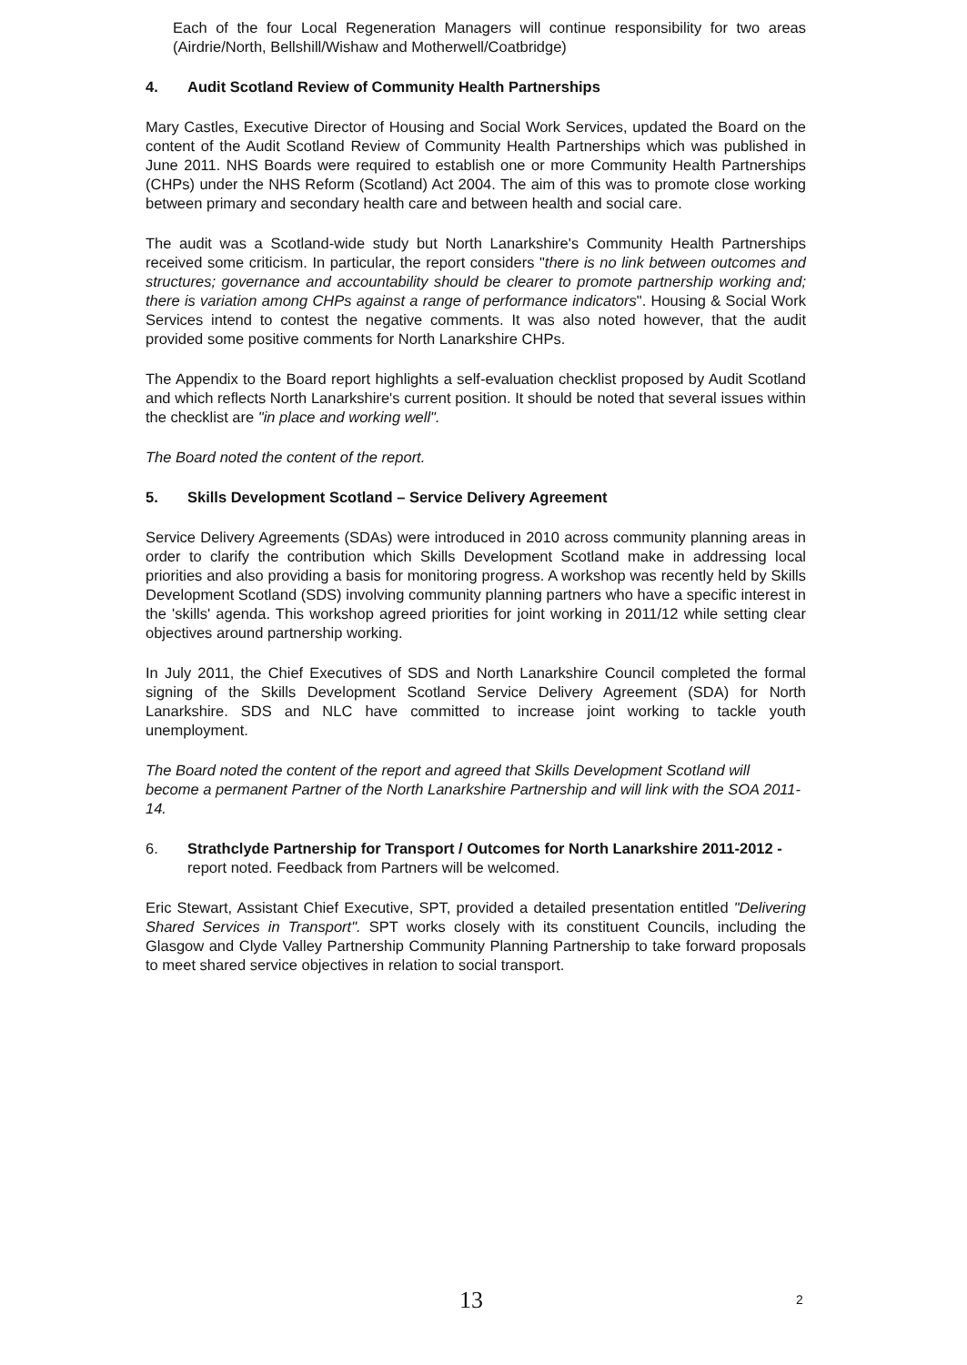Each of the four Local Regeneration Managers will continue responsibility for two areas (Airdrie/North, Bellshill/Wishaw and Motherwell/Coatbridge)
4. Audit Scotland Review of Community Health Partnerships
Mary Castles, Executive Director of Housing and Social Work Services, updated the Board on the content of the Audit Scotland Review of Community Health Partnerships which was published in June 2011. NHS Boards were required to establish one or more Community Health Partnerships (CHPs) under the NHS Reform (Scotland) Act 2004. The aim of this was to promote close working between primary and secondary health care and between health and social care.
The audit was a Scotland-wide study but North Lanarkshire's Community Health Partnerships received some criticism. In particular, the report considers "there is no link between outcomes and structures; governance and accountability should be clearer to promote partnership working and; there is variation among CHPs against a range of performance indicators". Housing & Social Work Services intend to contest the negative comments. It was also noted however, that the audit provided some positive comments for North Lanarkshire CHPs.
The Appendix to the Board report highlights a self-evaluation checklist proposed by Audit Scotland and which reflects North Lanarkshire's current position. It should be noted that several issues within the checklist are "in place and working well".
The Board noted the content of the report.
5. Skills Development Scotland – Service Delivery Agreement
Service Delivery Agreements (SDAs) were introduced in 2010 across community planning areas in order to clarify the contribution which Skills Development Scotland make in addressing local priorities and also providing a basis for monitoring progress. A workshop was recently held by Skills Development Scotland (SDS) involving community planning partners who have a specific interest in the 'skills' agenda. This workshop agreed priorities for joint working in 2011/12 while setting clear objectives around partnership working.
In July 2011, the Chief Executives of SDS and North Lanarkshire Council completed the formal signing of the Skills Development Scotland Service Delivery Agreement (SDA) for North Lanarkshire. SDS and NLC have committed to increase joint working to tackle youth unemployment.
The Board noted the content of the report and agreed that Skills Development Scotland will become a permanent Partner of the North Lanarkshire Partnership and will link with the SOA 2011-14.
6. Strathclyde Partnership for Transport / Outcomes for North Lanarkshire 2011-2012 - report noted. Feedback from Partners will be welcomed.
Eric Stewart, Assistant Chief Executive, SPT, provided a detailed presentation entitled "Delivering Shared Services in Transport". SPT works closely with its constituent Councils, including the Glasgow and Clyde Valley Partnership Community Planning Partnership to take forward proposals to meet shared service objectives in relation to social transport.
13 2